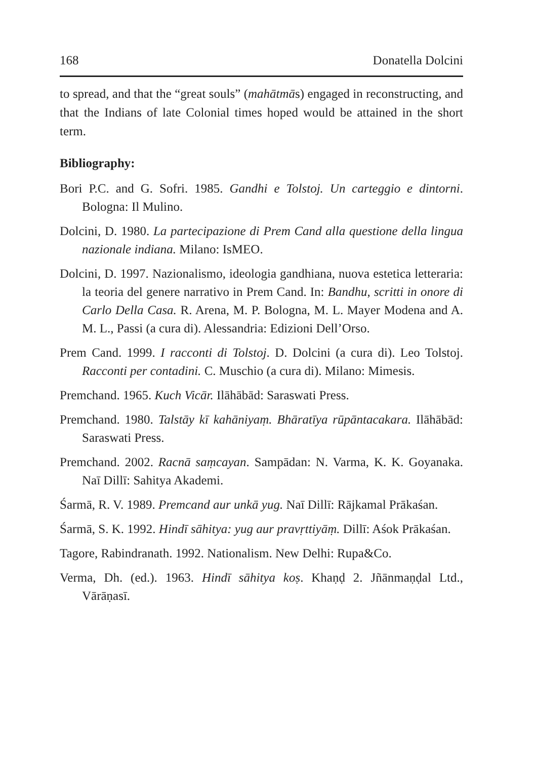168 Donatella Dolcini
to spread, and that the “great souls” (mahātmās) engaged in reconstructing, and that the Indians of late Colonial times hoped would be attained in the short term.
Bibliography:
Bori P.C. and G. Sofri. 1985. Gandhi e Tolstoj. Un carteggio e dintorni. Bologna: Il Mulino.
Dolcini, D. 1980. La partecipazione di Prem Cand alla questione della lingua nazionale indiana. Milano: IsMEO.
Dolcini, D. 1997. Nazionalismo, ideologia gandhiana, nuova estetica letteraria: la teoria del genere narrativo in Prem Cand. In: Bandhu, scritti in onore di Carlo Della Casa. R. Arena, M. P. Bologna, M. L. Mayer Modena and A. M. L., Passi (a cura di). Alessandria: Edizioni Dell’Orso.
Prem Cand. 1999. I racconti di Tolstoj. D. Dolcini (a cura di). Leo Tolstoj. Racconti per contadini. C. Muschio (a cura di). Milano: Mimesis.
Premchand. 1965. Kuch Vicār. Ilāhābād: Saraswati Press.
Premchand. 1980. Talstāy kī kahāniyaṃ. Bhāratīya rūpāntacakara. Ilāhābād: Saraswati Press.
Premchand. 2002. Racnā saṃcayan. Sampādan: N. Varma, K. K. Goyanaka. Naī Dillī: Sahitya Akademi.
Śarmā, R. V. 1989. Premcand aur unkā yug. Naī Dillī: Rājkamal Prākaśan.
Śarmā, S. K. 1992. Hindī sāhitya: yug aur pravṛttiyāṃ. Dillī: Aśok Prākaśan.
Tagore, Rabindranath. 1992. Nationalism. New Delhi: Rupa&Co.
Verma, Dh. (ed.). 1963. Hindī sāhitya koṣ. Khaṇḍ 2. Jñānmaṇḍal Ltd., Vārāṇasī.